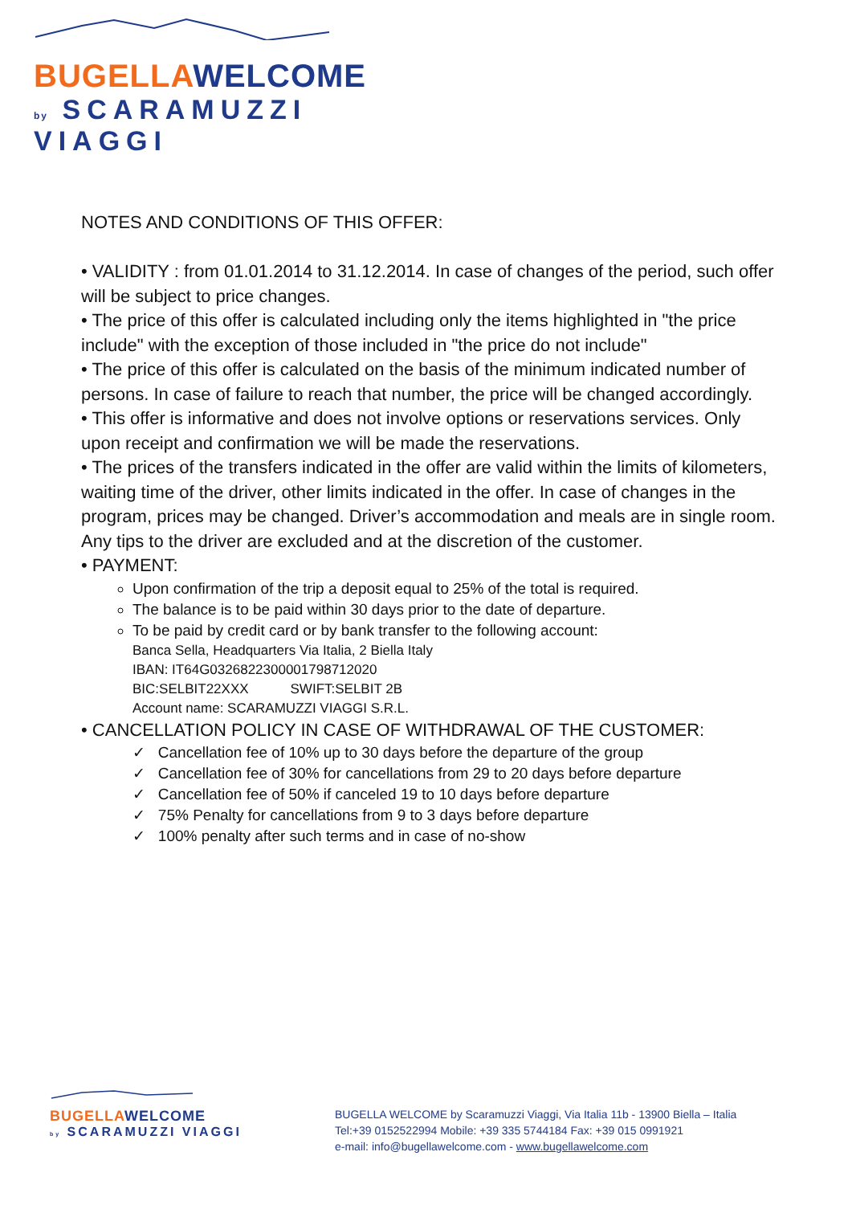BUGELLA WELCOME
by SCARAMUZZI VIAGGI
NOTES AND CONDITIONS OF THIS OFFER:
• VALIDITY : from 01.01.2014 to 31.12.2014. In case of changes of the period, such offer will be subject to price changes.
• The price of this offer is calculated including only the items highlighted in "the price include" with the exception of those included in "the price do not include"
• The price of this offer is calculated on the basis of the minimum indicated number of persons. In case of failure to reach that number, the price will be changed accordingly.
• This offer is informative and does not involve options or reservations services. Only upon receipt and confirmation we will be made the reservations.
• The prices of the transfers indicated in the offer are valid within the limits of kilometers, waiting time of the driver, other limits indicated in the offer. In case of changes in the program, prices may be changed. Driver’s accommodation and meals are in single room. Any tips to the driver are excluded and at the discretion of the customer.
• PAYMENT:
Upon confirmation of the trip a deposit equal to 25% of the total is required.
The balance is to be paid within 30 days prior to the date of departure.
To be paid by credit card or by bank transfer to the following account:
Banca Sella, Headquarters Via Italia, 2 Biella Italy
IBAN: IT64G0326822300001798712020
BIC:SELBIT22XXX SWIFT:SELBIT 2B
Account name: SCARAMUZZI VIAGGI S.R.L.
• CANCELLATION POLICY IN CASE OF WITHDRAWAL OF THE CUSTOMER:
✓ Cancellation fee of 10% up to 30 days before the departure of the group
✓ Cancellation fee of 30% for cancellations from 29 to 20 days before departure
✓ Cancellation fee of 50% if canceled 19 to 10 days before departure
✓ 75% Penalty for cancellations from 9 to 3 days before departure
✓ 100% penalty after such terms and in case of no-show
BUGELLA WELCOME
by SCARAMUZZI VIAGGI
BUGELLA WELCOME by Scaramuzzi Viaggi, Via Italia 11b - 13900 Biella – Italia
Tel:+39 0152522994 Mobile: +39 335 5744184 Fax: +39 015 0991921
e-mail: info@bugellawelcome.com - www.bugellawelcome.com